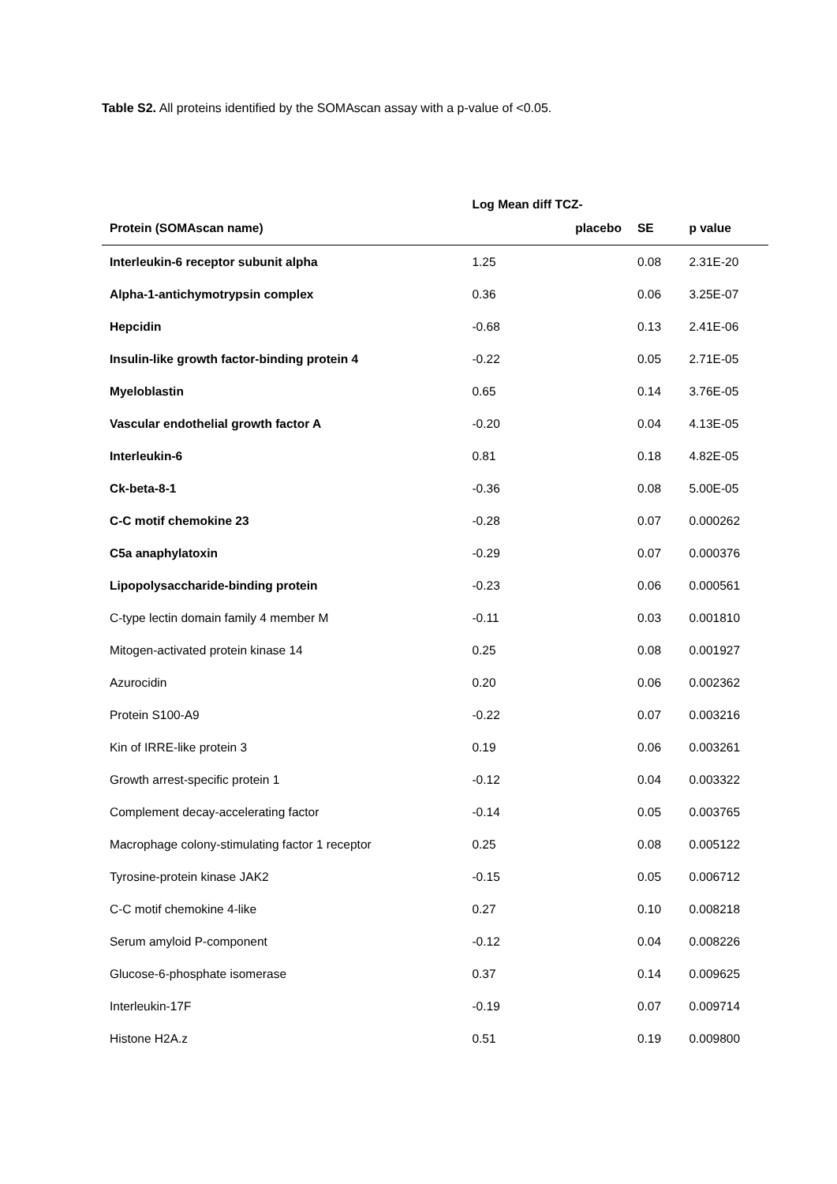Table S2. All proteins identified by the SOMAscan assay with a p-value of <0.05.
| | Log Mean diff TCZ- | | |
| --- | --- | --- | --- |
| Protein (SOMAscan name) | placebo | SE | p value |
| Interleukin-6 receptor subunit alpha | 1.25 | 0.08 | 2.31E-20 |
| Alpha-1-antichymotrypsin complex | 0.36 | 0.06 | 3.25E-07 |
| Hepcidin | -0.68 | 0.13 | 2.41E-06 |
| Insulin-like growth factor-binding protein 4 | -0.22 | 0.05 | 2.71E-05 |
| Myeloblastin | 0.65 | 0.14 | 3.76E-05 |
| Vascular endothelial growth factor A | -0.20 | 0.04 | 4.13E-05 |
| Interleukin-6 | 0.81 | 0.18 | 4.82E-05 |
| Ck-beta-8-1 | -0.36 | 0.08 | 5.00E-05 |
| C-C motif chemokine 23 | -0.28 | 0.07 | 0.000262 |
| C5a anaphylatoxin | -0.29 | 0.07 | 0.000376 |
| Lipopolysaccharide-binding protein | -0.23 | 0.06 | 0.000561 |
| C-type lectin domain family 4 member M | -0.11 | 0.03 | 0.001810 |
| Mitogen-activated protein kinase 14 | 0.25 | 0.08 | 0.001927 |
| Azurocidin | 0.20 | 0.06 | 0.002362 |
| Protein S100-A9 | -0.22 | 0.07 | 0.003216 |
| Kin of IRRE-like protein 3 | 0.19 | 0.06 | 0.003261 |
| Growth arrest-specific protein 1 | -0.12 | 0.04 | 0.003322 |
| Complement decay-accelerating factor | -0.14 | 0.05 | 0.003765 |
| Macrophage colony-stimulating factor 1 receptor | 0.25 | 0.08 | 0.005122 |
| Tyrosine-protein kinase JAK2 | -0.15 | 0.05 | 0.006712 |
| C-C motif chemokine 4-like | 0.27 | 0.10 | 0.008218 |
| Serum amyloid P-component | -0.12 | 0.04 | 0.008226 |
| Glucose-6-phosphate isomerase | 0.37 | 0.14 | 0.009625 |
| Interleukin-17F | -0.19 | 0.07 | 0.009714 |
| Histone H2A.z | 0.51 | 0.19 | 0.009800 |